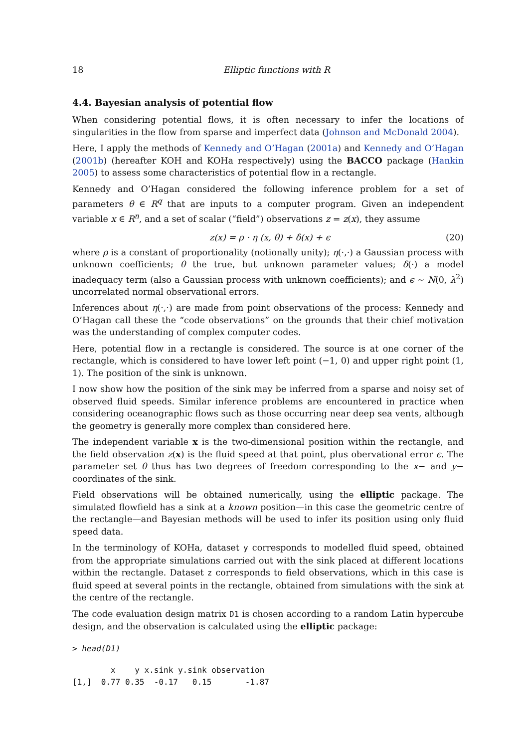18 Elliptic functions with R
4.4. Bayesian analysis of potential flow
When considering potential flows, it is often necessary to infer the locations of singularities in the flow from sparse and imperfect data (Johnson and McDonald 2004).
Here, I apply the methods of Kennedy and O’Hagan (2001a) and Kennedy and O’Hagan (2001b) (hereafter KOH and KOHa respectively) using the BACCO package (Hankin 2005) to assess some characteristics of potential flow in a rectangle.
Kennedy and O’Hagan considered the following inference problem for a set of parameters θ ∈ R<sup>q</sup> that are inputs to a computer program. Given an independent variable x ∈ R<sup>n</sup>, and a set of scalar (“field”) observations z = z(x), they assume
z(x) = ρ · η (x, θ) + δ(x) + ϵ (20)
where ρ is a constant of proportionality (notionally unity); η(·,·) a Gaussian process with unknown coefficients; θ the true, but unknown parameter values; δ(·) a model inadequacy term (also a Gaussian process with unknown coefficients); and ϵ ∼ N(0, λ<sup>2</sup>) uncorrelated normal observational errors.
Inferences about η(·,·) are made from point observations of the process: Kennedy and O’Hagan call these the “code observations” on the grounds that their chief motivation was the understanding of complex computer codes.
Here, potential flow in a rectangle is considered. The source is at one corner of the rectangle, which is considered to have lower left point (−1, 0) and upper right point (1, 1). The position of the sink is unknown.
I now show how the position of the sink may be inferred from a sparse and noisy set of observed fluid speeds. Similar inference problems are encountered in practice when considering oceanographic flows such as those occurring near deep sea vents, although the geometry is generally more complex than considered here.
The independent variable x is the two-dimensional position within the rectangle, and the field observation z(x) is the fluid speed at that point, plus obervational error ϵ. The parameter set θ thus has two degrees of freedom corresponding to the x− and y− coordinates of the sink.
Field observations will be obtained numerically, using the elliptic package. The simulated flowfield has a sink at a known position—in this case the geometric centre of the rectangle—and Bayesian methods will be used to infer its position using only fluid speed data.
In the terminology of KOHa, dataset y corresponds to modelled fluid speed, obtained from the appropriate simulations carried out with the sink placed at different locations within the rectangle. Dataset z corresponds to field observations, which in this case is fluid speed at several points in the rectangle, obtained from simulations with the sink at the centre of the rectangle.
The code evaluation design matrix D1 is chosen according to a random Latin hypercube design, and the observation is calculated using the elliptic package:
> head(D1)
        x    y x.sink y.sink observation
[1,]  0.77 0.35  -0.17   0.15       -1.87